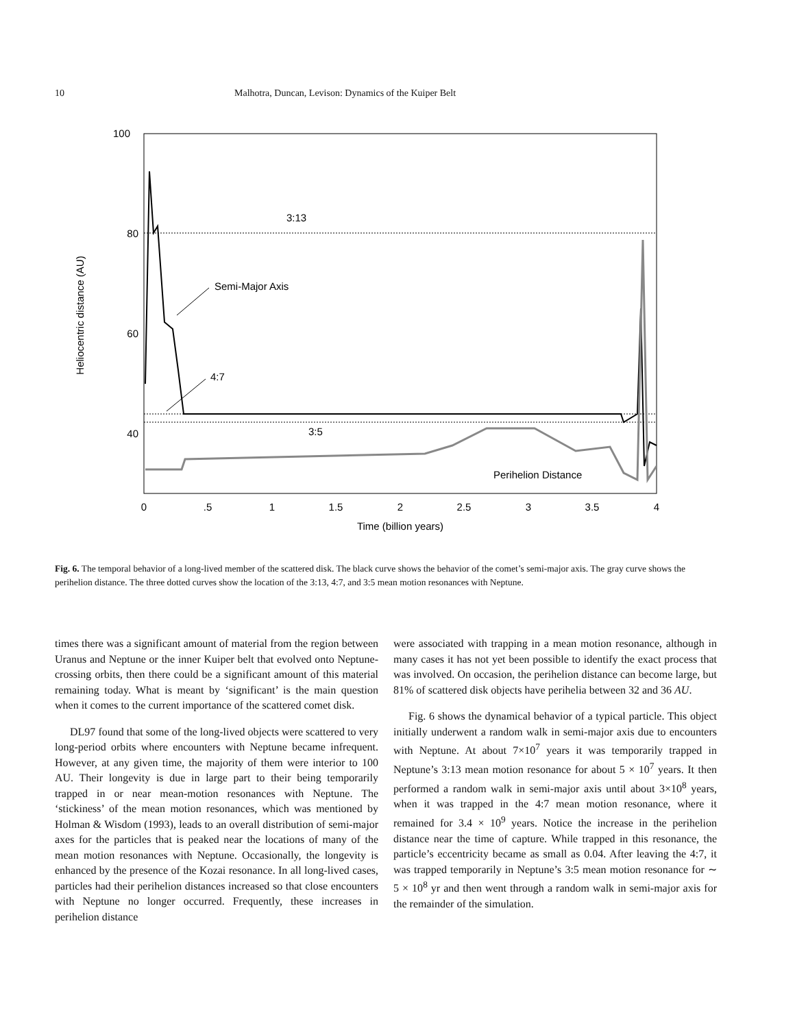10 Malhotra, Duncan, Levison: Dynamics of the Kuiper Belt
100
80
60
40
Heliocentric distance (AU)
3:13
Semi-Major Axis
4:7
3:5
Perihelion Distance
0
.5
1
1.5
2
2.5
3
3.5
4
Time (billion years)
Fig. 6. The temporal behavior of a long-lived member of the scattered disk. The black curve shows the behavior of the comet’s semi-major axis. The gray curve shows the perihelion distance. The three dotted curves show the location of the 3:13, 4:7, and 3:5 mean motion resonances with Neptune.
times there was a significant amount of material from the region between Uranus and Neptune or the inner Kuiper belt that evolved onto Neptune-crossing orbits, then there could be a significant amount of this material remaining today. What is meant by ‘significant’ is the main question when it comes to the current importance of the scattered comet disk.
DL97 found that some of the long-lived objects were scattered to very long-period orbits where encounters with Neptune became infrequent. However, at any given time, the majority of them were interior to 100 AU. Their longevity is due in large part to their being temporarily trapped in or near mean-motion resonances with Neptune. The ‘stickiness’ of the mean motion resonances, which was mentioned by Holman & Wisdom (1993), leads to an overall distribution of semi-major axes for the particles that is peaked near the locations of many of the mean motion resonances with Neptune. Occasionally, the longevity is enhanced by the presence of the Kozai resonance. In all long-lived cases, particles had their perihelion distances increased so that close encounters with Neptune no longer occurred. Frequently, these increases in perihelion distance
were associated with trapping in a mean motion resonance, although in many cases it has not yet been possible to identify the exact process that was involved. On occasion, the perihelion distance can become large, but 81% of scattered disk objects have perihelia between 32 and 36 AU.
Fig. 6 shows the dynamical behavior of a typical particle. This object initially underwent a random walk in semi-major axis due to encounters with Neptune. At about 7×10<sup>7</sup> years it was temporarily trapped in Neptune’s 3:13 mean motion resonance for about 5 × 10<sup>7</sup> years. It then performed a random walk in semi-major axis until about 3×10<sup>8</sup> years, when it was trapped in the 4:7 mean motion resonance, where it remained for 3.4 × 10<sup>9</sup> years. Notice the increase in the perihelion distance near the time of capture. While trapped in this resonance, the particle’s eccentricity became as small as 0.04. After leaving the 4:7, it was trapped temporarily in Neptune’s 3:5 mean motion resonance for ∼ 5 × 10<sup>8</sup> yr and then went through a random walk in semi-major axis for the remainder of the simulation.